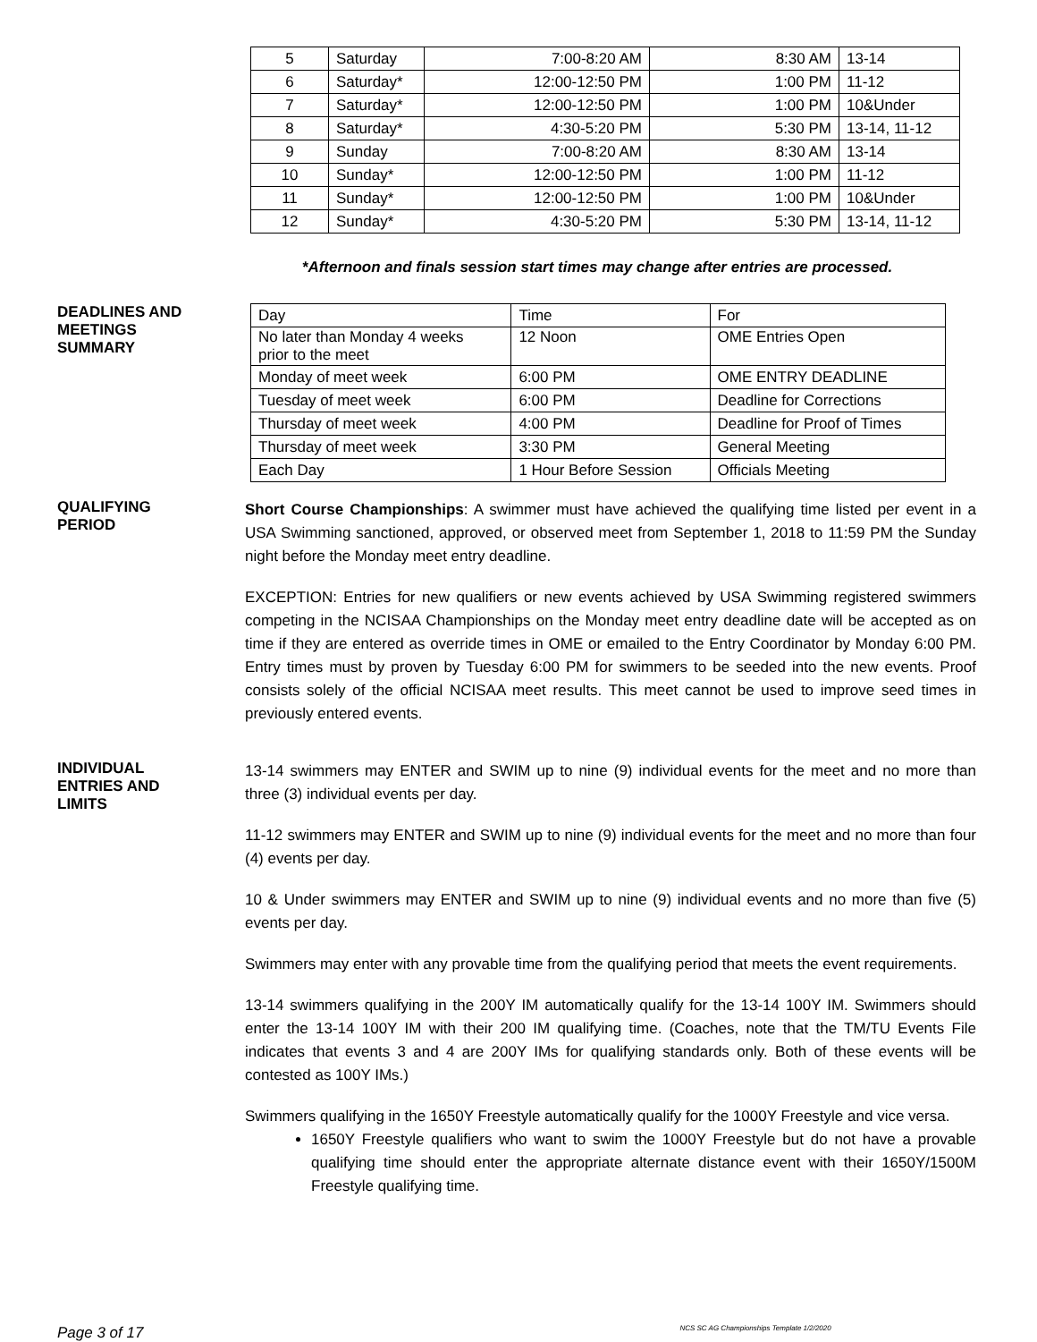| 5 | Saturday | 7:00-8:20 AM | 8:30 AM | 13-14 |
| 6 | Saturday* | 12:00-12:50 PM | 1:00 PM | 11-12 |
| 7 | Saturday* | 12:00-12:50 PM | 1:00 PM | 10&Under |
| 8 | Saturday* | 4:30-5:20 PM | 5:30 PM | 13-14, 11-12 |
| 9 | Sunday | 7:00-8:20 AM | 8:30 AM | 13-14 |
| 10 | Sunday* | 12:00-12:50 PM | 1:00 PM | 11-12 |
| 11 | Sunday* | 12:00-12:50 PM | 1:00 PM | 10&Under |
| 12 | Sunday* | 4:30-5:20 PM | 5:30 PM | 13-14, 11-12 |
*Afternoon and finals session start times may change after entries are processed.
DEADLINES AND
MEETINGS
SUMMARY
| Day | Time | For |
| No later than Monday 4 weeks prior to the meet | 12 Noon | OME Entries Open |
| Monday of meet week | 6:00 PM | OME ENTRY DEADLINE |
| Tuesday of meet week | 6:00 PM | Deadline for Corrections |
| Thursday of meet week | 4:00 PM | Deadline for Proof of Times |
| Thursday of meet week | 3:30 PM | General Meeting |
| Each Day | 1 Hour Before Session | Officials Meeting |
QUALIFYING
PERIOD
Short Course Championships: A swimmer must have achieved the qualifying time listed per event in a USA Swimming sanctioned, approved, or observed meet from September 1, 2018 to 11:59 PM the Sunday night before the Monday meet entry deadline.
EXCEPTION: Entries for new qualifiers or new events achieved by USA Swimming registered swimmers competing in the NCISAA Championships on the Monday meet entry deadline date will be accepted as on time if they are entered as override times in OME or emailed to the Entry Coordinator by Monday 6:00 PM. Entry times must by proven by Tuesday 6:00 PM for swimmers to be seeded into the new events. Proof consists solely of the official NCISAA meet results. This meet cannot be used to improve seed times in previously entered events.
INDIVIDUAL
ENTRIES AND
LIMITS
13-14 swimmers may ENTER and SWIM up to nine (9) individual events for the meet and no more than three (3) individual events per day.
11-12 swimmers may ENTER and SWIM up to nine (9) individual events for the meet and no more than four (4) events per day.
10 & Under swimmers may ENTER and SWIM up to nine (9) individual events and no more than five (5) events per day.
Swimmers may enter with any provable time from the qualifying period that meets the event requirements.
13-14 swimmers qualifying in the 200Y IM automatically qualify for the 13-14 100Y IM. Swimmers should enter the 13-14 100Y IM with their 200 IM qualifying time. (Coaches, note that the TM/TU Events File indicates that events 3 and 4 are 200Y IMs for qualifying standards only. Both of these events will be contested as 100Y IMs.)
Swimmers qualifying in the 1650Y Freestyle automatically qualify for the 1000Y Freestyle and vice versa.
1650Y Freestyle qualifiers who want to swim the 1000Y Freestyle but do not have a provable qualifying time should enter the appropriate alternate distance event with their 1650Y/1500M Freestyle qualifying time.
Page 3 of 17 NCS SC AG Championships Template 1/2/2020